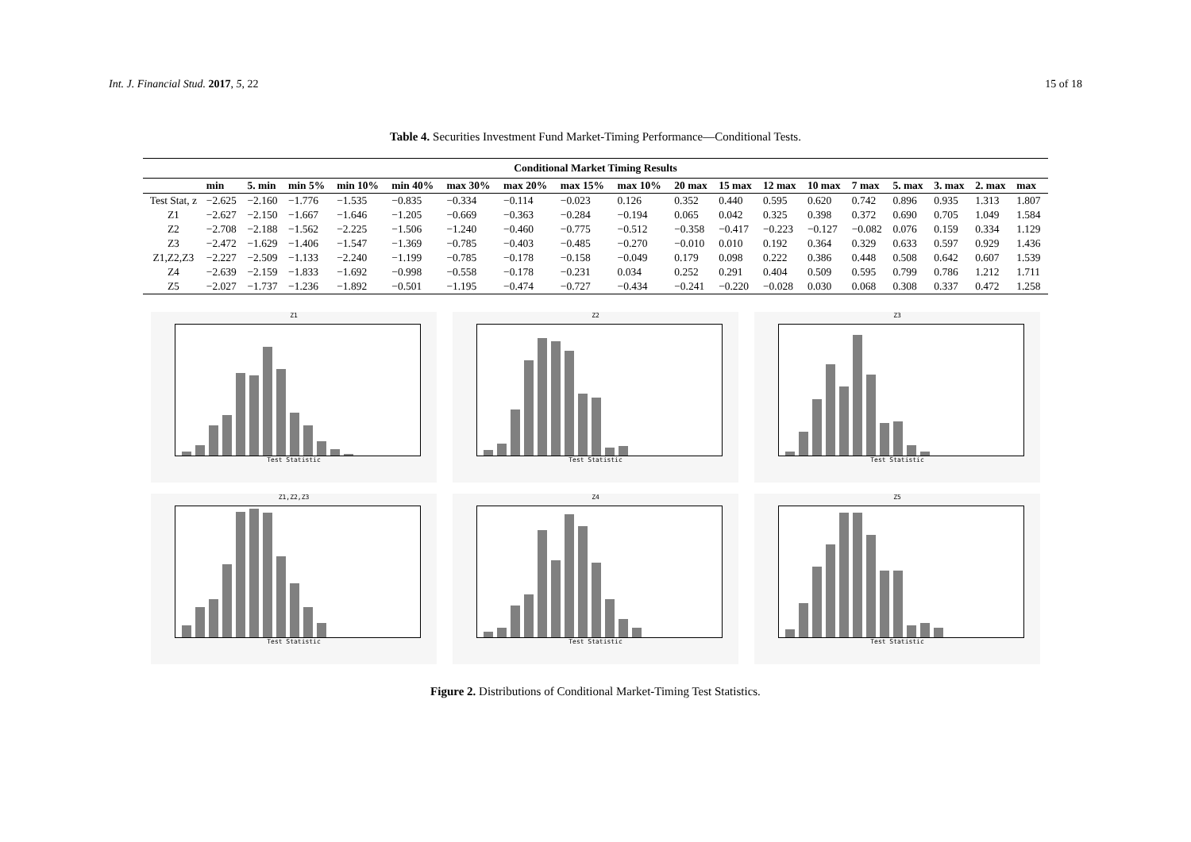Int. J. Financial Stud. 2017, 5, 22 15 of 18
Table 4. Securities Investment Fund Market-Timing Performance—Conditional Tests.
| Conditional Market Timing Results | | | | | | | | | | | | | | | | | | |
| --- | --- | --- | --- | --- | --- | --- | --- | --- | --- | --- | --- | --- | --- | --- | --- | --- | --- | --- |
| | min | 5. min | min 5% | min 10% | min 40% | max 30% | max 20% | max 15% | max 10% | 20 max | 15 max | 12 max | 10 max | 7 max | 5. max | 3. max | 2. max | max |
| Test Stat, z | −2.625 | −2.160 | −1.776 | −1.535 | −0.835 | −0.334 | −0.114 | −0.023 | 0.126 | 0.352 | 0.440 | 0.595 | 0.620 | 0.742 | 0.896 | 0.935 | 1.313 | 1.807 |
| Z1 | −2.627 | −2.150 | −1.667 | −1.646 | −1.205 | −0.669 | −0.363 | −0.284 | −0.194 | 0.065 | 0.042 | 0.325 | 0.398 | 0.372 | 0.690 | 0.705 | 1.049 | 1.584 |
| Z2 | −2.708 | −2.188 | −1.562 | −2.225 | −1.506 | −1.240 | −0.460 | −0.775 | −0.512 | −0.358 | −0.417 | −0.223 | −0.127 | −0.082 | 0.076 | 0.159 | 0.334 | 1.129 |
| Z3 | −2.472 | −1.629 | −1.406 | −1.547 | −1.369 | −0.785 | −0.403 | −0.485 | −0.270 | −0.010 | 0.010 | 0.192 | 0.364 | 0.329 | 0.633 | 0.597 | 0.929 | 1.436 |
| Z1,Z2,Z3 | −2.227 | −2.509 | −1.133 | −2.240 | −1.199 | −0.785 | −0.178 | −0.158 | −0.049 | 0.179 | 0.098 | 0.222 | 0.386 | 0.448 | 0.508 | 0.642 | 0.607 | 1.539 |
| Z4 | −2.639 | −2.159 | −1.833 | −1.692 | −0.998 | −0.558 | −0.178 | −0.231 | 0.034 | 0.252 | 0.291 | 0.404 | 0.509 | 0.595 | 0.799 | 0.786 | 1.212 | 1.711 |
| Z5 | −2.027 | −1.737 | −1.236 | −1.892 | −0.501 | −1.195 | −0.474 | −0.727 | −0.434 | −0.241 | −0.220 | −0.028 | 0.030 | 0.068 | 0.308 | 0.337 | 0.472 | 1.258 |
Z1
Test Statistic
Z2
Test Statistic
Z3
Test Statistic
Z1,Z2,Z3
Test Statistic
Z4
Test Statistic
Z5
Test Statistic
Figure 2. Distributions of Conditional Market-Timing Test Statistics.